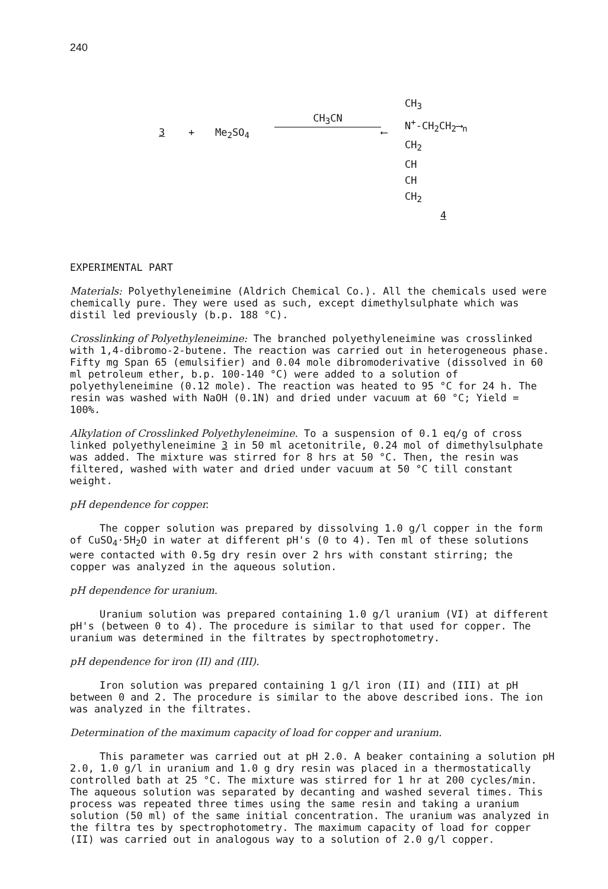240
3 + Me<sub>2</sub>SO<sub>4</sub>
CH<sub>3</sub>CN
⟵
CH<sub>3</sub>
N<sup>+</sup>-CH<sub>2</sub>CH<sub>2</sub>⟶<sub>n</sub>
CH<sub>2</sub>
CH
CH
CH<sub>2</sub>
4
EXPERIMENTAL PART
Materials: Polyethyleneimine (Aldrich Chemical Co.). All the chemicals used were chemically pure. They were used as such, except dimethylsulphate which was distil led previously (b.p. 188 °C).
Crosslinking of Polyethyleneimine: The branched polyethyleneimine was crosslinked with 1,4-dibromo-2-butene. The reaction was carried out in heterogeneous phase. Fifty mg Span 65 (emulsifier) and 0.04 mole dibromoderivative (dissolved in 60 ml petroleum ether, b.p. 100-140 °C) were added to a solution of polyethyleneimine (0.12 mole). The reaction was heated to 95 °C for 24 h. The resin was washed with NaOH (0.1N) and dried under vacuum at 60 °C; Yield = 100%.
Alkylation of Crosslinked Polyethyleneimine. To a suspension of 0.1 eq/g of cross linked polyethyleneimine 3 in 50 ml acetonitrile, 0.24 mol of dimethylsulphate was added. The mixture was stirred for 8 hrs at 50 °C. Then, the resin was filtered, washed with water and dried under vacuum at 50 °C till constant weight.
pH dependence for copper.
The copper solution was prepared by dissolving 1.0 g/l copper in the form of CuSO<sub>4</sub>·5H<sub>2</sub>O in water at different pH's (0 to 4). Ten ml of these solutions were contacted with 0.5g dry resin over 2 hrs with constant stirring; the copper was analyzed in the aqueous solution.
pH dependence for uranium.
Uranium solution was prepared containing 1.0 g/l uranium (VI) at different pH's (between 0 to 4). The procedure is similar to that used for copper. The uranium was determined in the filtrates by spectrophotometry.
pH dependence for iron (II) and (III).
Iron solution was prepared containing 1 g/l iron (II) and (III) at pH between 0 and 2. The procedure is similar to the above described ions. The ion was analyzed in the filtrates.
Determination of the maximum capacity of load for copper and uranium.
This parameter was carried out at pH 2.0. A beaker containing a solution pH 2.0, 1.0 g/l in uranium and 1.0 g dry resin was placed in a thermostatically controlled bath at 25 °C. The mixture was stirred for 1 hr at 200 cycles/min. The aqueous solution was separated by decanting and washed several times. This process was repeated three times using the same resin and taking a uranium solution (50 ml) of the same initial concentration. The uranium was analyzed in the filtra tes by spectrophotometry. The maximum capacity of load for copper (II) was carried out in analogous way to a solution of 2.0 g/l copper.